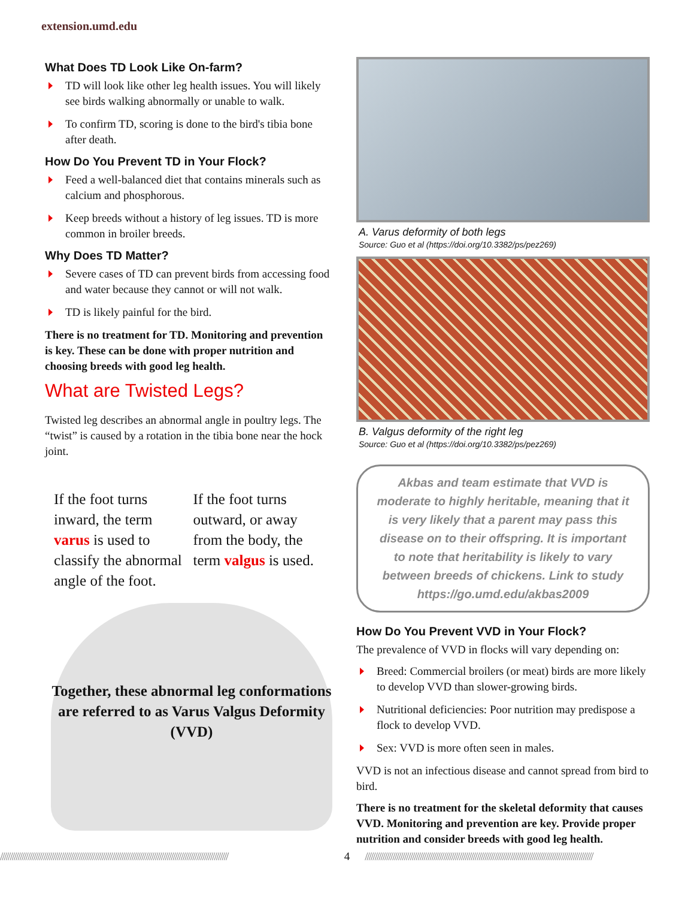extension.umd.edu
What Does TD Look Like On-farm?
TD will look like other leg health issues. You will likely see birds walking abnormally or unable to walk.
To confirm TD, scoring is done to the bird's tibia bone after death.
How Do You Prevent TD in Your Flock?
Feed a well-balanced diet that contains minerals such as calcium and phosphorous.
Keep breeds without a history of leg issues. TD is more common in broiler breeds.
Why Does TD Matter?
Severe cases of TD can prevent birds from accessing food and water because they cannot or will not walk.
TD is likely painful for the bird.
There is no treatment for TD. Monitoring and prevention is key. These can be done with proper nutrition and choosing breeds with good leg health.
What are Twisted Legs?
Twisted leg describes an abnormal angle in poultry legs. The “twist” is caused by a rotation in the tibia bone near the hock joint.
If the foot turns inward, the term varus is used to classify the abnormal angle of the foot.
If the foot turns outward, or away from the body, the term valgus is used.
Together, these abnormal leg conformations are referred to as Varus Valgus Deformity (VVD)
A. Varus deformity of both legs
Source: Guo et al (https://doi.org/10.3382/ps/pez269)
B. Valgus deformity of the right leg
Source: Guo et al (https://doi.org/10.3382/ps/pez269)
Akbas and team estimate that VVD is moderate to highly heritable, meaning that it is very likely that a parent may pass this disease on to their offspring. It is important to note that heritability is likely to vary between breeds of chickens. Link to study https://go.umd.edu/akbas2009
How Do You Prevent VVD in Your Flock?
The prevalence of VVD in flocks will vary depending on:
Breed: Commercial broilers (or meat) birds are more likely to develop VVD than slower-growing birds.
Nutritional deficiencies: Poor nutrition may predispose a flock to develop VVD.
Sex: VVD is more often seen in males.
VVD is not an infectious disease and cannot spread from bird to bird.
There is no treatment for the skeletal deformity that causes VVD. Monitoring and prevention are key. Provide proper nutrition and consider breeds with good leg health.
//////////////////////////////////////////////////////////////////////////////////////////////////////////////////// 4 ////////////////////////////////////////////////////////////////////////////////////////////////////////////////////